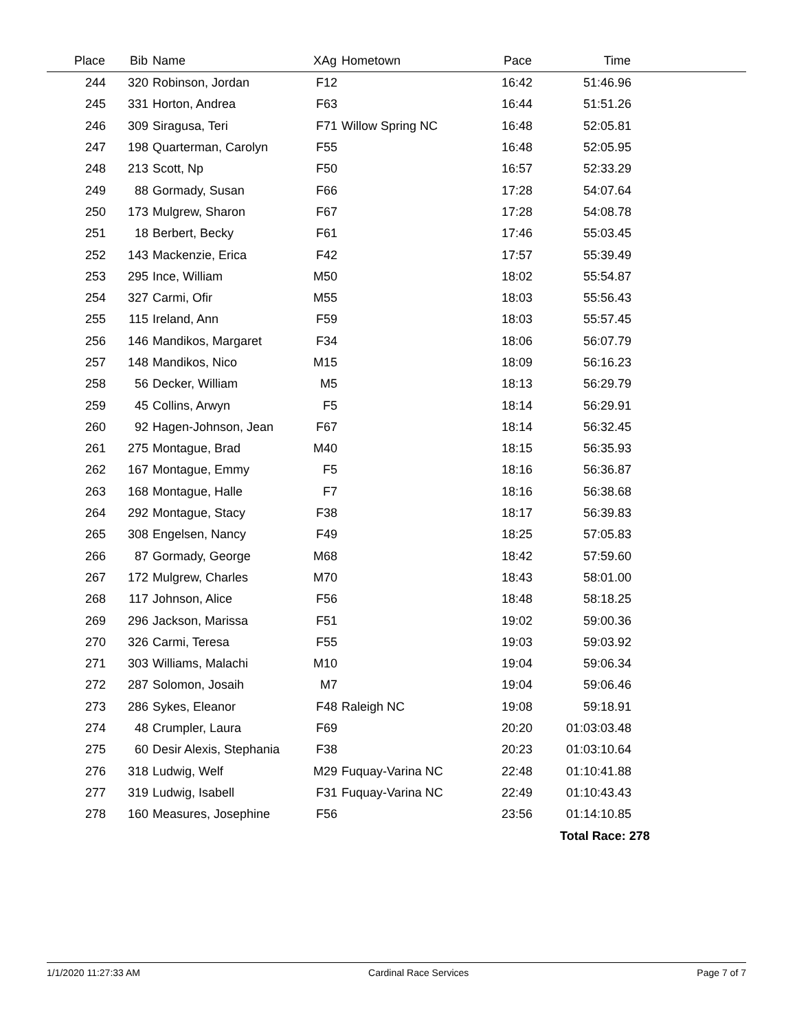| Place | Bib | Name | XAg | Hometown | Pace | Time | |
| --- | --- | --- | --- | --- | --- | --- | --- |
| 244 | 320 | Robinson, Jordan | F12 | | 16:42 | 51:46.96 | |
| 245 | 331 | Horton, Andrea | F63 | | 16:44 | 51:51.26 | |
| 246 | 309 | Siragusa, Teri | F71 | Willow Spring NC | 16:48 | 52:05.81 | |
| 247 | 198 | Quarterman, Carolyn | F55 | | 16:48 | 52:05.95 | |
| 248 | 213 | Scott, Np | F50 | | 16:57 | 52:33.29 | |
| 249 | 88 | Gormady, Susan | F66 | | 17:28 | 54:07.64 | |
| 250 | 173 | Mulgrew, Sharon | F67 | | 17:28 | 54:08.78 | |
| 251 | 18 | Berbert, Becky | F61 | | 17:46 | 55:03.45 | |
| 252 | 143 | Mackenzie, Erica | F42 | | 17:57 | 55:39.49 | |
| 253 | 295 | Ince, William | M50 | | 18:02 | 55:54.87 | |
| 254 | 327 | Carmi, Ofir | M55 | | 18:03 | 55:56.43 | |
| 255 | 115 | Ireland, Ann | F59 | | 18:03 | 55:57.45 | |
| 256 | 146 | Mandikos, Margaret | F34 | | 18:06 | 56:07.79 | |
| 257 | 148 | Mandikos, Nico | M15 | | 18:09 | 56:16.23 | |
| 258 | 56 | Decker, William | M5 | | 18:13 | 56:29.79 | |
| 259 | 45 | Collins, Arwyn | F5 | | 18:14 | 56:29.91 | |
| 260 | 92 | Hagen-Johnson, Jean | F67 | | 18:14 | 56:32.45 | |
| 261 | 275 | Montague, Brad | M40 | | 18:15 | 56:35.93 | |
| 262 | 167 | Montague, Emmy | F5 | | 18:16 | 56:36.87 | |
| 263 | 168 | Montague, Halle | F7 | | 18:16 | 56:38.68 | |
| 264 | 292 | Montague, Stacy | F38 | | 18:17 | 56:39.83 | |
| 265 | 308 | Engelsen, Nancy | F49 | | 18:25 | 57:05.83 | |
| 266 | 87 | Gormady, George | M68 | | 18:42 | 57:59.60 | |
| 267 | 172 | Mulgrew, Charles | M70 | | 18:43 | 58:01.00 | |
| 268 | 117 | Johnson, Alice | F56 | | 18:48 | 58:18.25 | |
| 269 | 296 | Jackson, Marissa | F51 | | 19:02 | 59:00.36 | |
| 270 | 326 | Carmi, Teresa | F55 | | 19:03 | 59:03.92 | |
| 271 | 303 | Williams, Malachi | M10 | | 19:04 | 59:06.34 | |
| 272 | 287 | Solomon, Josaih | M7 | | 19:04 | 59:06.46 | |
| 273 | 286 | Sykes, Eleanor | F48 | Raleigh NC | 19:08 | 59:18.91 | |
| 274 | 48 | Crumpler, Laura | F69 | | 20:20 | 01:03:03.48 | |
| 275 | 60 | Desir Alexis, Stephania | F38 | | 20:23 | 01:03:10.64 | |
| 276 | 318 | Ludwig, Welf | M29 | Fuquay-Varina NC | 22:48 | 01:10:41.88 | |
| 277 | 319 | Ludwig, Isabell | F31 | Fuquay-Varina NC | 22:49 | 01:10:43.43 | |
| 278 | 160 | Measures, Josephine | F56 | | 23:56 | 01:14:10.85 | |
| | | | | | | Total Race: 278 | |
1/1/2020 11:27:33 AM Cardinal Race Services Page 7 of 7